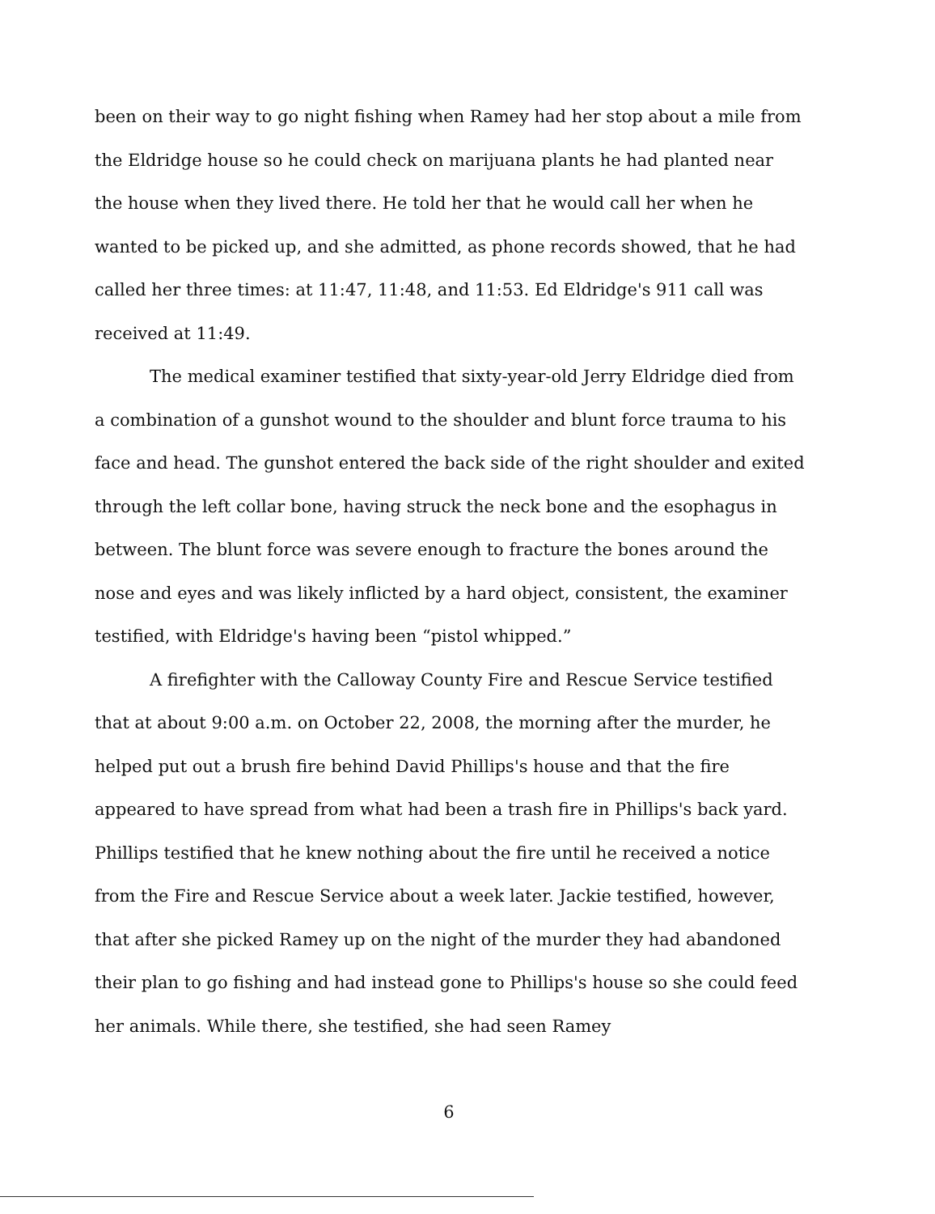been on their way to go night fishing when Ramey had her stop about a mile from the Eldridge house so he could check on marijuana plants he had planted near the house when they lived there. He told her that he would call her when he wanted to be picked up, and she admitted, as phone records showed, that he had called her three times: at 11:47, 11:48, and 11:53. Ed Eldridge's 911 call was received at 11:49.
The medical examiner testified that sixty-year-old Jerry Eldridge died from a combination of a gunshot wound to the shoulder and blunt force trauma to his face and head. The gunshot entered the back side of the right shoulder and exited through the left collar bone, having struck the neck bone and the esophagus in between. The blunt force was severe enough to fracture the bones around the nose and eyes and was likely inflicted by a hard object, consistent, the examiner testified, with Eldridge's having been “pistol whipped.”
A firefighter with the Calloway County Fire and Rescue Service testified that at about 9:00 a.m. on October 22, 2008, the morning after the murder, he helped put out a brush fire behind David Phillips's house and that the fire appeared to have spread from what had been a trash fire in Phillips's back yard. Phillips testified that he knew nothing about the fire until he received a notice from the Fire and Rescue Service about a week later. Jackie testified, however, that after she picked Ramey up on the night of the murder they had abandoned their plan to go fishing and had instead gone to Phillips's house so she could feed her animals. While there, she testified, she had seen Ramey
6